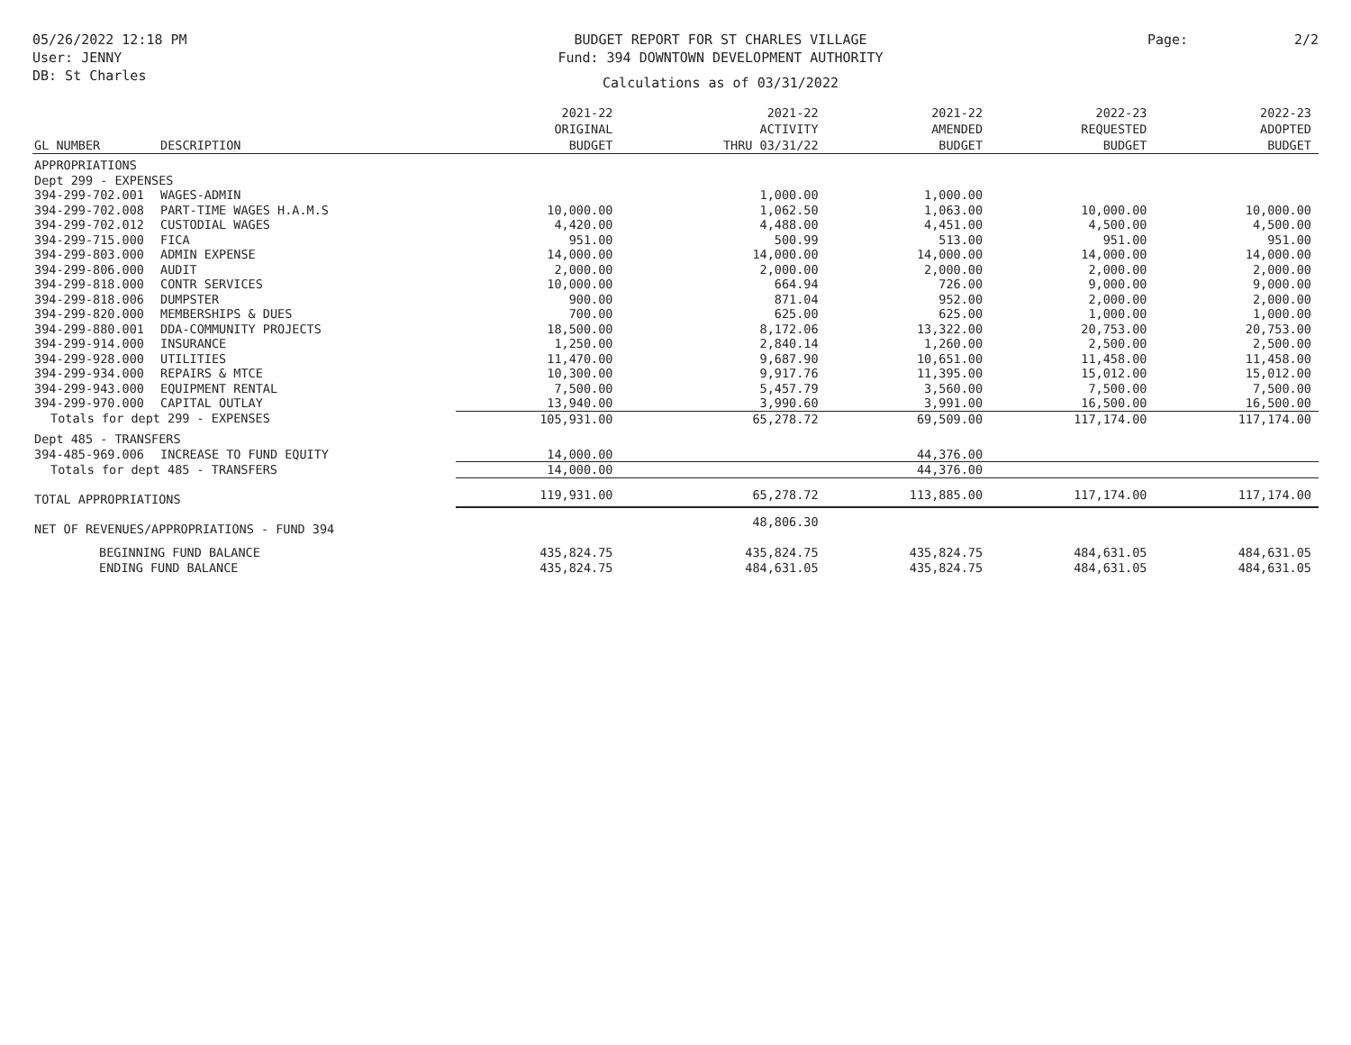05/26/2022 12:18 PM
User: JENNY
DB: St Charles
BUDGET REPORT FOR ST CHARLES VILLAGE
Fund: 394 DOWNTOWN DEVELOPMENT AUTHORITY
Calculations as of 03/31/2022
Page: 2/2
| GL NUMBER | DESCRIPTION | 2021-22 ORIGINAL BUDGET | 2021-22 ACTIVITY THRU 03/31/22 | 2021-22 AMENDED BUDGET | 2022-23 REQUESTED BUDGET | 2022-23 ADOPTED BUDGET |
| --- | --- | --- | --- | --- | --- | --- |
| APPROPRIATIONS | | | | | | |
| Dept 299 - EXPENSES | | | | | | |
| 394-299-702.001 | WAGES-ADMIN | | 1,000.00 | 1,000.00 | | |
| 394-299-702.008 | PART-TIME WAGES H.A.M.S | 10,000.00 | 1,062.50 | 1,063.00 | 10,000.00 | 10,000.00 |
| 394-299-702.012 | CUSTODIAL WAGES | 4,420.00 | 4,488.00 | 4,451.00 | 4,500.00 | 4,500.00 |
| 394-299-715.000 | FICA | 951.00 | 500.99 | 513.00 | 951.00 | 951.00 |
| 394-299-803.000 | ADMIN EXPENSE | 14,000.00 | 14,000.00 | 14,000.00 | 14,000.00 | 14,000.00 |
| 394-299-806.000 | AUDIT | 2,000.00 | 2,000.00 | 2,000.00 | 2,000.00 | 2,000.00 |
| 394-299-818.000 | CONTR SERVICES | 10,000.00 | 664.94 | 726.00 | 9,000.00 | 9,000.00 |
| 394-299-818.006 | DUMPSTER | 900.00 | 871.04 | 952.00 | 2,000.00 | 2,000.00 |
| 394-299-820.000 | MEMBERSHIPS & DUES | 700.00 | 625.00 | 625.00 | 1,000.00 | 1,000.00 |
| 394-299-880.001 | DDA-COMMUNITY PROJECTS | 18,500.00 | 8,172.06 | 13,322.00 | 20,753.00 | 20,753.00 |
| 394-299-914.000 | INSURANCE | 1,250.00 | 2,840.14 | 1,260.00 | 2,500.00 | 2,500.00 |
| 394-299-928.000 | UTILITIES | 11,470.00 | 9,687.90 | 10,651.00 | 11,458.00 | 11,458.00 |
| 394-299-934.000 | REPAIRS & MTCE | 10,300.00 | 9,917.76 | 11,395.00 | 15,012.00 | 15,012.00 |
| 394-299-943.000 | EQUIPMENT RENTAL | 7,500.00 | 5,457.79 | 3,560.00 | 7,500.00 | 7,500.00 |
| 394-299-970.000 | CAPITAL OUTLAY | 13,940.00 | 3,990.60 | 3,991.00 | 16,500.00 | 16,500.00 |
| Totals for dept 299 - EXPENSES | | 105,931.00 | 65,278.72 | 69,509.00 | 117,174.00 | 117,174.00 |
| Dept 485 - TRANSFERS | | | | | | |
| 394-485-969.006 | INCREASE TO FUND EQUITY | 14,000.00 | | 44,376.00 | | |
| Totals for dept 485 - TRANSFERS | | 14,000.00 | | 44,376.00 | | |
| TOTAL APPROPRIATIONS | | 119,931.00 | 65,278.72 | 113,885.00 | 117,174.00 | 117,174.00 |
| NET OF REVENUES/APPROPRIATIONS - FUND 394 | | | 48,806.30 | | | |
| BEGINNING FUND BALANCE | | 435,824.75 | 435,824.75 | 435,824.75 | 484,631.05 | 484,631.05 |
| ENDING FUND BALANCE | | 435,824.75 | 484,631.05 | 435,824.75 | 484,631.05 | 484,631.05 |